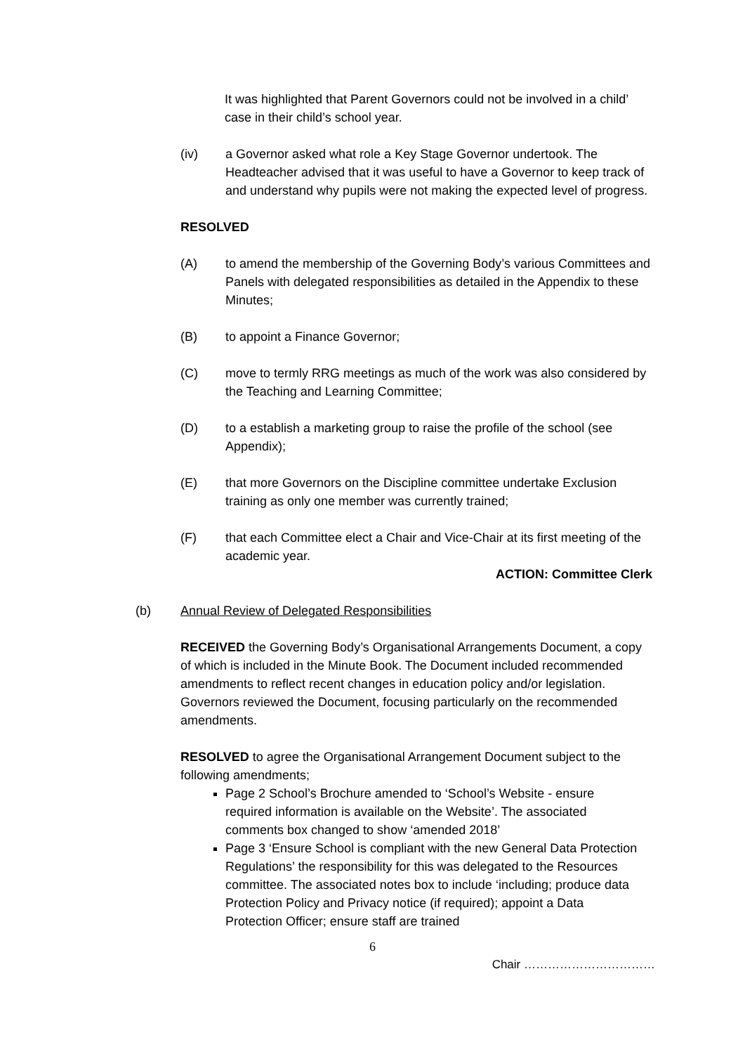It was highlighted that Parent Governors could not be involved in a child’ case in their child’s school year.
(iv) a Governor asked what role a Key Stage Governor undertook. The Headteacher advised that it was useful to have a Governor to keep track of and understand why pupils were not making the expected level of progress.
RESOLVED
(A) to amend the membership of the Governing Body’s various Committees and Panels with delegated responsibilities as detailed in the Appendix to these Minutes;
(B) to appoint a Finance Governor;
(C) move to termly RRG meetings as much of the work was also considered by the Teaching and Learning Committee;
(D) to a establish a marketing group to raise the profile of the school (see Appendix);
(E) that more Governors on the Discipline committee undertake Exclusion training as only one member was currently trained;
(F) that each Committee elect a Chair and Vice-Chair at its first meeting of the academic year.
ACTION: Committee Clerk
(b) Annual Review of Delegated Responsibilities
RECEIVED the Governing Body’s Organisational Arrangements Document, a copy of which is included in the Minute Book. The Document included recommended amendments to reflect recent changes in education policy and/or legislation. Governors reviewed the Document, focusing particularly on the recommended amendments.
RESOLVED to agree the Organisational Arrangement Document subject to the following amendments;
Page 2 School’s Brochure amended to ‘School’s Website - ensure required information is available on the Website’. The associated comments box changed to show ‘amended 2018’
Page 3 ‘Ensure School is compliant with the new General Data Protection Regulations’ the responsibility for this was delegated to the Resources committee. The associated notes box to include ‘including; produce data Protection Policy and Privacy notice (if required); appoint a Data Protection Officer; ensure staff are trained
6
Chair ……………………………